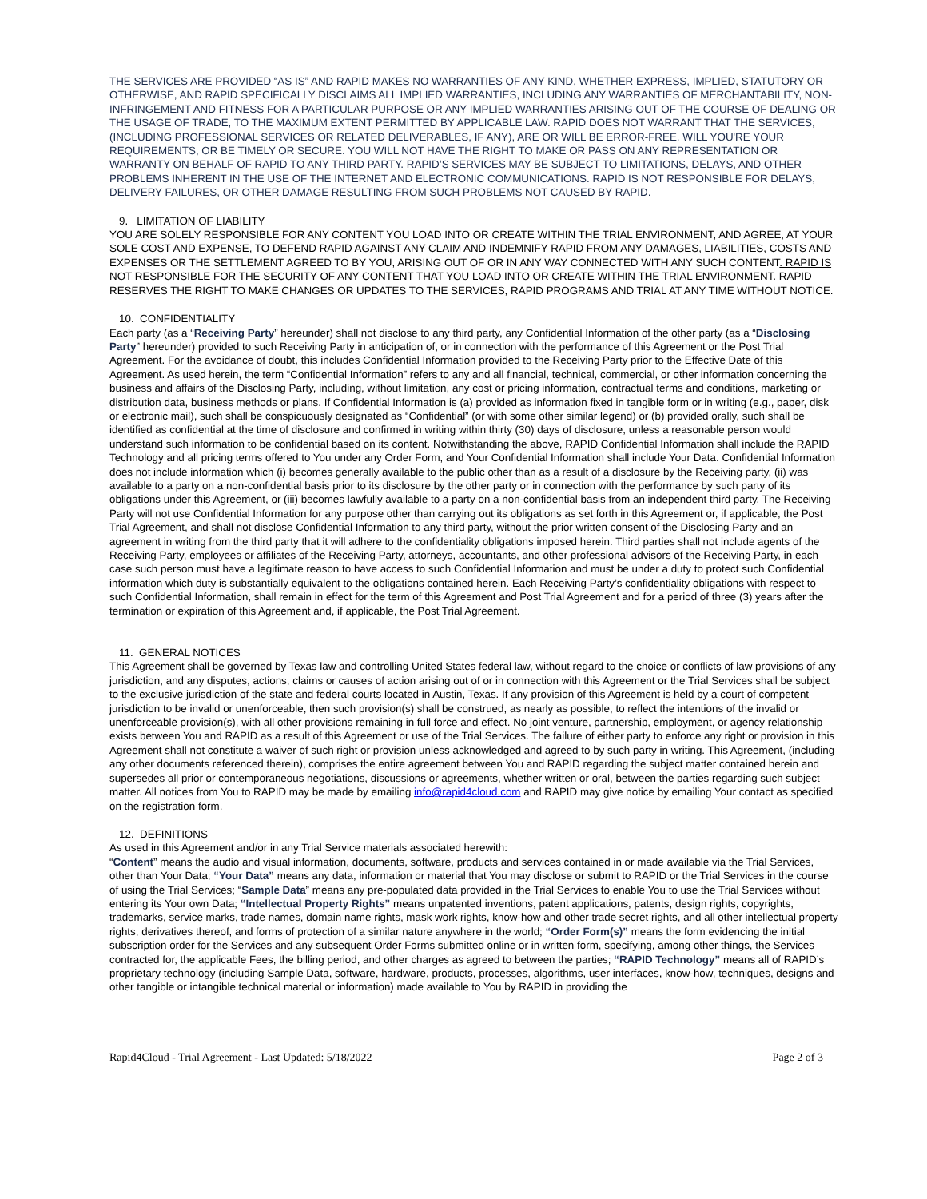THE SERVICES ARE PROVIDED “AS IS” AND RAPID MAKES NO WARRANTIES OF ANY KIND, WHETHER EXPRESS, IMPLIED, STATUTORY OR OTHERWISE, AND RAPID SPECIFICALLY DISCLAIMS ALL IMPLIED WARRANTIES, INCLUDING ANY WARRANTIES OF MERCHANTABILITY, NON-INFRINGEMENT AND FITNESS FOR A PARTICULAR PURPOSE OR ANY IMPLIED WARRANTIES ARISING OUT OF THE COURSE OF DEALING OR THE USAGE OF TRADE, TO THE MAXIMUM EXTENT PERMITTED BY APPLICABLE LAW. RAPID DOES NOT WARRANT THAT THE SERVICES, (INCLUDING PROFESSIONAL SERVICES OR RELATED DELIVERABLES, IF ANY), ARE OR WILL BE ERROR-FREE, WILL YOU'RE YOUR REQUIREMENTS, OR BE TIMELY OR SECURE. YOU WILL NOT HAVE THE RIGHT TO MAKE OR PASS ON ANY REPRESENTATION OR WARRANTY ON BEHALF OF RAPID TO ANY THIRD PARTY. RAPID’S SERVICES MAY BE SUBJECT TO LIMITATIONS, DELAYS, AND OTHER PROBLEMS INHERENT IN THE USE OF THE INTERNET AND ELECTRONIC COMMUNICATIONS. RAPID IS NOT RESPONSIBLE FOR DELAYS, DELIVERY FAILURES, OR OTHER DAMAGE RESULTING FROM SUCH PROBLEMS NOT CAUSED BY RAPID.
9. LIMITATION OF LIABILITY
YOU ARE SOLELY RESPONSIBLE FOR ANY CONTENT YOU LOAD INTO OR CREATE WITHIN THE TRIAL ENVIRONMENT, AND AGREE, AT YOUR SOLE COST AND EXPENSE, TO DEFEND RAPID AGAINST ANY CLAIM AND INDEMNIFY RAPID FROM ANY DAMAGES, LIABILITIES, COSTS AND EXPENSES OR THE SETTLEMENT AGREED TO BY YOU, ARISING OUT OF OR IN ANY WAY CONNECTED WITH ANY SUCH CONTENT. RAPID IS NOT RESPONSIBLE FOR THE SECURITY OF ANY CONTENT THAT YOU LOAD INTO OR CREATE WITHIN THE TRIAL ENVIRONMENT. RAPID RESERVES THE RIGHT TO MAKE CHANGES OR UPDATES TO THE SERVICES, RAPID PROGRAMS AND TRIAL AT ANY TIME WITHOUT NOTICE.
10. CONFIDENTIALITY
Each party (as a “Receiving Party” hereunder) shall not disclose to any third party, any Confidential Information of the other party (as a “Disclosing Party” hereunder) provided to such Receiving Party in anticipation of, or in connection with the performance of this Agreement or the Post Trial Agreement. For the avoidance of doubt, this includes Confidential Information provided to the Receiving Party prior to the Effective Date of this Agreement. As used herein, the term “Confidential Information” refers to any and all financial, technical, commercial, or other information concerning the business and affairs of the Disclosing Party, including, without limitation, any cost or pricing information, contractual terms and conditions, marketing or distribution data, business methods or plans. If Confidential Information is (a) provided as information fixed in tangible form or in writing (e.g., paper, disk or electronic mail), such shall be conspicuously designated as “Confidential” (or with some other similar legend) or (b) provided orally, such shall be identified as confidential at the time of disclosure and confirmed in writing within thirty (30) days of disclosure, unless a reasonable person would understand such information to be confidential based on its content. Notwithstanding the above, RAPID Confidential Information shall include the RAPID Technology and all pricing terms offered to You under any Order Form, and Your Confidential Information shall include Your Data. Confidential Information does not include information which (i) becomes generally available to the public other than as a result of a disclosure by the Receiving party, (ii) was available to a party on a non-confidential basis prior to its disclosure by the other party or in connection with the performance by such party of its obligations under this Agreement, or (iii) becomes lawfully available to a party on a non-confidential basis from an independent third party. The Receiving Party will not use Confidential Information for any purpose other than carrying out its obligations as set forth in this Agreement or, if applicable, the Post Trial Agreement, and shall not disclose Confidential Information to any third party, without the prior written consent of the Disclosing Party and an agreement in writing from the third party that it will adhere to the confidentiality obligations imposed herein. Third parties shall not include agents of the Receiving Party, employees or affiliates of the Receiving Party, attorneys, accountants, and other professional advisors of the Receiving Party, in each case such person must have a legitimate reason to have access to such Confidential Information and must be under a duty to protect such Confidential information which duty is substantially equivalent to the obligations contained herein. Each Receiving Party’s confidentiality obligations with respect to such Confidential Information, shall remain in effect for the term of this Agreement and Post Trial Agreement and for a period of three (3) years after the termination or expiration of this Agreement and, if applicable, the Post Trial Agreement.
11. GENERAL NOTICES
This Agreement shall be governed by Texas law and controlling United States federal law, without regard to the choice or conflicts of law provisions of any jurisdiction, and any disputes, actions, claims or causes of action arising out of or in connection with this Agreement or the Trial Services shall be subject to the exclusive jurisdiction of the state and federal courts located in Austin, Texas. If any provision of this Agreement is held by a court of competent jurisdiction to be invalid or unenforceable, then such provision(s) shall be construed, as nearly as possible, to reflect the intentions of the invalid or unenforceable provision(s), with all other provisions remaining in full force and effect. No joint venture, partnership, employment, or agency relationship exists between You and RAPID as a result of this Agreement or use of the Trial Services. The failure of either party to enforce any right or provision in this Agreement shall not constitute a waiver of such right or provision unless acknowledged and agreed to by such party in writing. This Agreement, (including any other documents referenced therein), comprises the entire agreement between You and RAPID regarding the subject matter contained herein and supersedes all prior or contemporaneous negotiations, discussions or agreements, whether written or oral, between the parties regarding such subject matter. All notices from You to RAPID may be made by emailing info@rapid4cloud.com and RAPID may give notice by emailing Your contact as specified on the registration form.
12. DEFINITIONS
As used in this Agreement and/or in any Trial Service materials associated herewith:
“Content” means the audio and visual information, documents, software, products and services contained in or made available via the Trial Services, other than Your Data; “Your Data” means any data, information or material that You may disclose or submit to RAPID or the Trial Services in the course of using the Trial Services; “Sample Data” means any pre-populated data provided in the Trial Services to enable You to use the Trial Services without entering its Your own Data; “Intellectual Property Rights” means unpatented inventions, patent applications, patents, design rights, copyrights, trademarks, service marks, trade names, domain name rights, mask work rights, know-how and other trade secret rights, and all other intellectual property rights, derivatives thereof, and forms of protection of a similar nature anywhere in the world; “Order Form(s)” means the form evidencing the initial subscription order for the Services and any subsequent Order Forms submitted online or in written form, specifying, among other things, the Services contracted for, the applicable Fees, the billing period, and other charges as agreed to between the parties; “RAPID Technology” means all of RAPID’s proprietary technology (including Sample Data, software, hardware, products, processes, algorithms, user interfaces, know-how, techniques, designs and other tangible or intangible technical material or information) made available to You by RAPID in providing the
Rapid4Cloud - Trial Agreement - Last Updated: 5/18/2022 Page 2 of 3